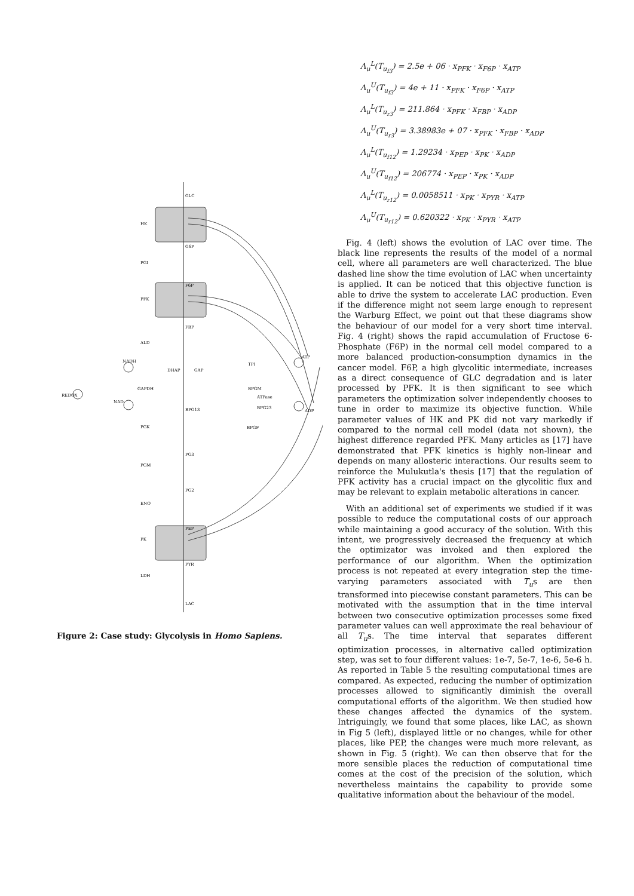HK
PGI
PFK
ALD
NADH
GAPDH
REDOX
NAD
PGK
PGM
ENO
PK
LDH
GLC
G6P
F6P
FBP
DHAP
GAP
TPI
BPGM
BPG13
BPG23
BPGF
PG3
PG2
PEP
PYR
LAC
ATP
ADP
ATPase
Figure 2: Case study: Glycolysis in Homo Sapiens.
Λ<sub>u</sub><sup>L</sup>(T<sub>u<sub>f3</sub></sub>) = 2.5e + 06 · x<sub>PFK</sub> · x<sub>F6P</sub> · x<sub>ATP</sub>
Λ<sub>u</sub><sup>U</sup>(T<sub>u<sub>f3</sub></sub>) = 4e + 11 · x<sub>PFK</sub> · x<sub>F6P</sub> · x<sub>ATP</sub>
Λ<sub>u</sub><sup>L</sup>(T<sub>u<sub>r3</sub></sub>) = 211.864 · x<sub>PFK</sub> · x<sub>FBP</sub> · x<sub>ADP</sub>
Λ<sub>u</sub><sup>U</sup>(T<sub>u<sub>r3</sub></sub>) = 3.38983e + 07 · x<sub>PFK</sub> · x<sub>FBP</sub> · x<sub>ADP</sub>
Λ<sub>u</sub><sup>L</sup>(T<sub>u<sub>f12</sub></sub>) = 1.29234 · x<sub>PEP</sub> · x<sub>PK</sub> · x<sub>ADP</sub>
Λ<sub>u</sub><sup>U</sup>(T<sub>u<sub>f12</sub></sub>) = 206774 · x<sub>PEP</sub> · x<sub>PK</sub> · x<sub>ADP</sub>
Λ<sub>u</sub><sup>L</sup>(T<sub>u<sub>r12</sub></sub>) = 0.0058511 · x<sub>PK</sub> · x<sub>PYR</sub> · x<sub>ATP</sub>
Λ<sub>u</sub><sup>U</sup>(T<sub>u<sub>r12</sub></sub>) = 0.620322 · x<sub>PK</sub> · x<sub>PYR</sub> · x<sub>ATP</sub>
Fig. 4 (left) shows the evolution of LAC over time. The black line represents the results of the model of a normal cell, where all parameters are well characterized. The blue dashed line show the time evolution of LAC when uncertainty is applied. It can be noticed that this objective function is able to drive the system to accelerate LAC production. Even if the difference might not seem large enough to represent the Warburg Effect, we point out that these diagrams show the behaviour of our model for a very short time interval. Fig. 4 (right) shows the rapid accumulation of Fructose 6-Phosphate (F6P) in the normal cell model compared to a more balanced production-consumption dynamics in the cancer model. F6P, a high glycolitic intermediate, increases as a direct consequence of GLC degradation and is later processed by PFK. It is then significant to see which parameters the optimization solver independently chooses to tune in order to maximize its objective function. While parameter values of HK and PK did not vary markedly if compared to the normal cell model (data not shown), the highest difference regarded PFK. Many articles as [17] have demonstrated that PFK kinetics is highly non-linear and depends on many allosteric interactions. Our results seem to reinforce the Mulukutla's thesis [17] that the regulation of PFK activity has a crucial impact on the glycolitic flux and may be relevant to explain metabolic alterations in cancer.
With an additional set of experiments we studied if it was possible to reduce the computational costs of our approach while maintaining a good accuracy of the solution. With this intent, we progressively decreased the frequency at which the optimizator was invoked and then explored the performance of our algorithm. When the optimization process is not repeated at every integration step the time-varying parameters associated with T<sub>u</sub>s are then transformed into piecewise constant parameters. This can be motivated with the assumption that in the time interval between two consecutive optimization processes some fixed parameter values can well approximate the real behaviour of all T<sub>u</sub>s. The time interval that separates different optimization processes, in alternative called optimization step, was set to four different values: 1e-7, 5e-7, 1e-6, 5e-6 h. As reported in Table 5 the resulting computational times are compared. As expected, reducing the number of optimization processes allowed to significantly diminish the overall computational efforts of the algorithm. We then studied how these changes affected the dynamics of the system. Intriguingly, we found that some places, like LAC, as shown in Fig 5 (left), displayed little or no changes, while for other places, like PEP, the changes were much more relevant, as shown in Fig. 5 (right). We can then observe that for the more sensible places the reduction of computational time comes at the cost of the precision of the solution, which nevertheless maintains the capability to provide some qualitative information about the behaviour of the model.